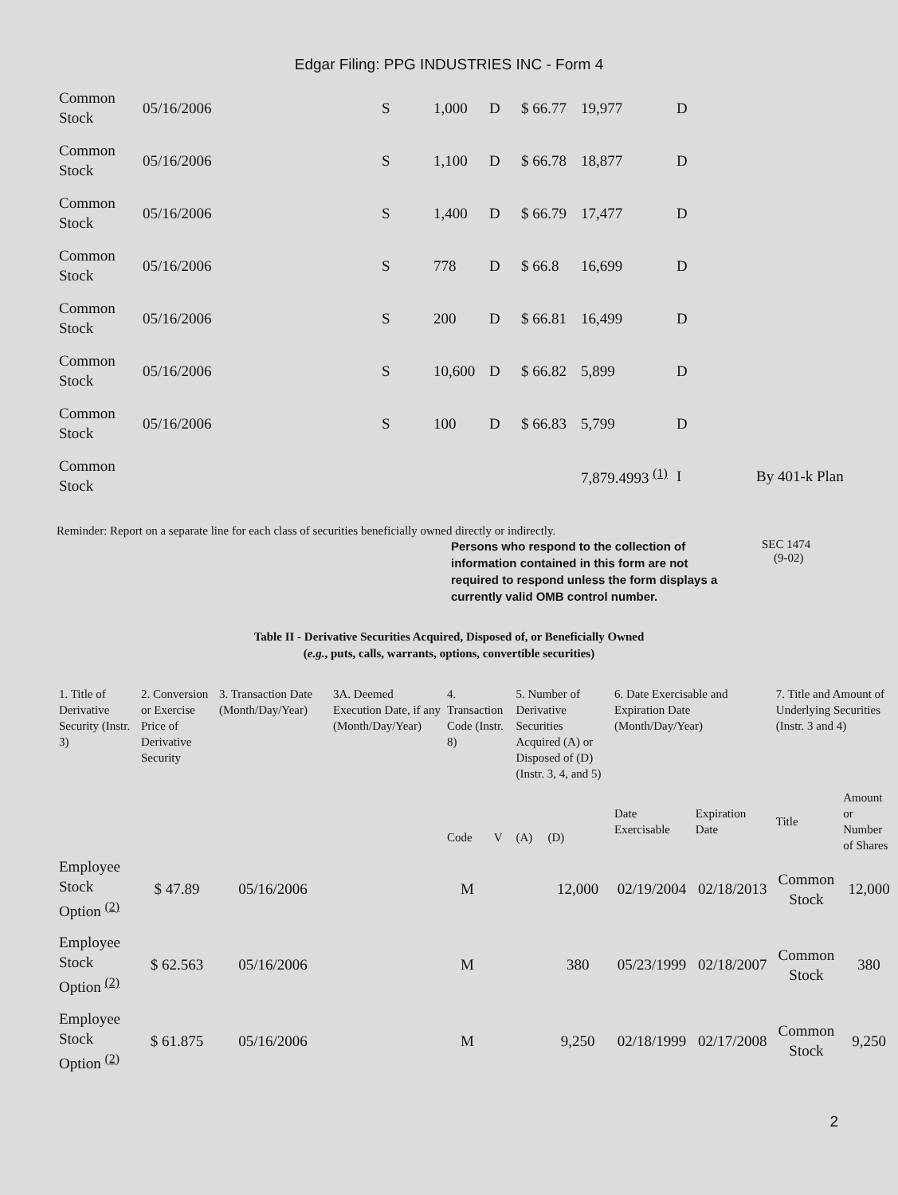Edgar Filing: PPG INDUSTRIES INC - Form 4
| Common Stock | 05/16/2006 | S | 1,000 | D | $ 66.77 | 19,977 | D | |
| Common Stock | 05/16/2006 | S | 1,100 | D | $ 66.78 | 18,877 | D | |
| Common Stock | 05/16/2006 | S | 1,400 | D | $ 66.79 | 17,477 | D | |
| Common Stock | 05/16/2006 | S | 778 | D | $ 66.8 | 16,699 | D | |
| Common Stock | 05/16/2006 | S | 200 | D | $ 66.81 | 16,499 | D | |
| Common Stock | 05/16/2006 | S | 10,600 | D | $ 66.82 | 5,899 | D | |
| Common Stock | 05/16/2006 | S | 100 | D | $ 66.83 | 5,799 | D | |
| Common Stock | | | | | | 7,879.4993 <sup>(1)</sup> | I | By 401-k Plan |
Reminder: Report on a separate line for each class of securities beneficially owned directly or indirectly.
Persons who respond to the collection of information contained in this form are not required to respond unless the form displays a currently valid OMB control number.
SEC 1474
(9-02)
Table II - Derivative Securities Acquired, Disposed of, or Beneficially Owned
(e.g., puts, calls, warrants, options, convertible securities)
| 1. Title of Derivative Security (Instr. 3) | 2. Conversion or Exercise Price of Derivative Security | 3. Transaction Date (Month/Day/Year) | 3A. Deemed Execution Date, if any (Month/Day/Year) | 4. Transaction Code (Instr. 8) | | 5. Number of Derivative Securities Acquired (A) or Disposed of (D) (Instr. 3, 4, and 5) | | 6. Date Exercisable and Expiration Date (Month/Day/Year) | | 7. Title and Amount of Underlying Securities (Instr. 3 and 4) | |
| --- | --- | --- | --- | --- | --- | --- | --- | --- | --- | --- | --- |
| | | | | Code | V | (A) | (D) | Date Exercisable | Expiration Date | Title | Amount or Number of Shares |
| Employee Stock Option <sup>(2)</sup> | $ 47.89 | 05/16/2006 | | M | | | 12,000 | 02/19/2004 | 02/18/2013 | Common Stock | 12,000 |
| Employee Stock Option <sup>(2)</sup> | $ 62.563 | 05/16/2006 | | M | | | 380 | 05/23/1999 | 02/18/2007 | Common Stock | 380 |
| Employee Stock Option <sup>(2)</sup> | $ 61.875 | 05/16/2006 | | M | | | 9,250 | 02/18/1999 | 02/17/2008 | Common Stock | 9,250 |
2